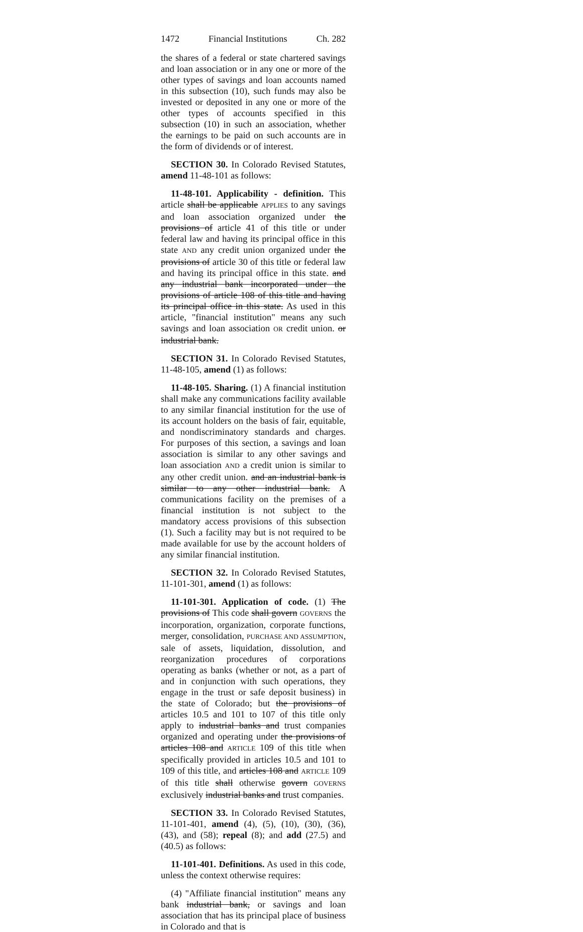1472 Financial Institutions Ch. 282
the shares of a federal or state chartered savings and loan association or in any one or more of the other types of savings and loan accounts named in this subsection (10), such funds may also be invested or deposited in any one or more of the other types of accounts specified in this subsection (10) in such an association, whether the earnings to be paid on such accounts are in the form of dividends or of interest.
SECTION 30. In Colorado Revised Statutes, amend 11-48-101 as follows:
11-48-101. Applicability - definition. This article shall be applicable APPLIES to any savings and loan association organized under the provisions of article 41 of this title or under federal law and having its principal office in this state AND any credit union organized under the provisions of article 30 of this title or federal law and having its principal office in this state. and any industrial bank incorporated under the provisions of article 108 of this title and having its principal office in this state. As used in this article, "financial institution" means any such savings and loan association OR credit union. or industrial bank.
SECTION 31. In Colorado Revised Statutes, 11-48-105, amend (1) as follows:
11-48-105. Sharing. (1) A financial institution shall make any communications facility available to any similar financial institution for the use of its account holders on the basis of fair, equitable, and nondiscriminatory standards and charges. For purposes of this section, a savings and loan association is similar to any other savings and loan association AND a credit union is similar to any other credit union. and an industrial bank is similar to any other industrial bank. A communications facility on the premises of a financial institution is not subject to the mandatory access provisions of this subsection (1). Such a facility may but is not required to be made available for use by the account holders of any similar financial institution.
SECTION 32. In Colorado Revised Statutes, 11-101-301, amend (1) as follows:
11-101-301. Application of code. (1) The provisions of This code shall govern GOVERNS the incorporation, organization, corporate functions, merger, consolidation, PURCHASE AND ASSUMPTION, sale of assets, liquidation, dissolution, and reorganization procedures of corporations operating as banks (whether or not, as a part of and in conjunction with such operations, they engage in the trust or safe deposit business) in the state of Colorado; but the provisions of articles 10.5 and 101 to 107 of this title only apply to industrial banks and trust companies organized and operating under the provisions of articles 108 and ARTICLE 109 of this title when specifically provided in articles 10.5 and 101 to 109 of this title, and articles 108 and ARTICLE 109 of this title shall otherwise govern GOVERNS exclusively industrial banks and trust companies.
SECTION 33. In Colorado Revised Statutes, 11-101-401, amend (4), (5), (10), (30), (36), (43), and (58); repeal (8); and add (27.5) and (40.5) as follows:
11-101-401. Definitions. As used in this code, unless the context otherwise requires:
(4) "Affiliate financial institution" means any bank industrial bank, or savings and loan association that has its principal place of business in Colorado and that is